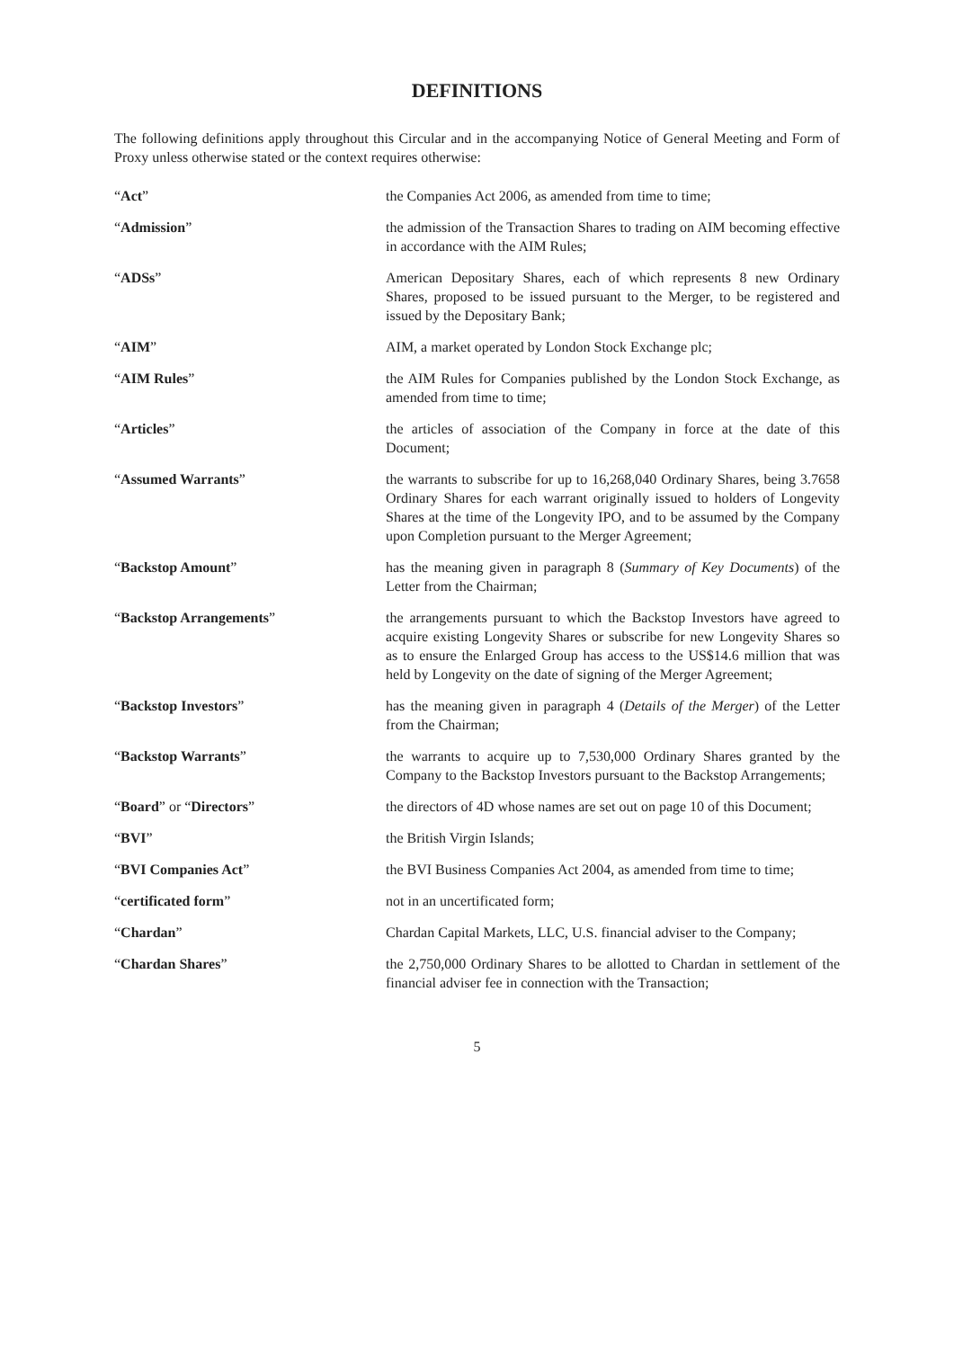DEFINITIONS
The following definitions apply throughout this Circular and in the accompanying Notice of General Meeting and Form of Proxy unless otherwise stated or the context requires otherwise:
| “ Act ” | the Companies Act 2006, as amended from time to time; |
| “ Admission ” | the admission of the Transaction Shares to trading on AIM becoming effective in accordance with the AIM Rules; |
| “ ADSs ” | American Depositary Shares, each of which represents 8 new Ordinary Shares, proposed to be issued pursuant to the Merger, to be registered and issued by the Depositary Bank; |
| “ AIM ” | AIM, a market operated by London Stock Exchange plc; |
| “ AIM Rules ” | the AIM Rules for Companies published by the London Stock Exchange, as amended from time to time; |
| “ Articles ” | the articles of association of the Company in force at the date of this Document; |
| “ Assumed Warrants ” | the warrants to subscribe for up to 16,268,040 Ordinary Shares, being 3.7658 Ordinary Shares for each warrant originally issued to holders of Longevity Shares at the time of the Longevity IPO, and to be assumed by the Company upon Completion pursuant to the Merger Agreement; |
| “ Backstop Amount ” | has the meaning given in paragraph 8 ( Summary of Key Documents ) of the Letter from the Chairman; |
| “ Backstop Arrangements ” | the arrangements pursuant to which the Backstop Investors have agreed to acquire existing Longevity Shares or subscribe for new Longevity Shares so as to ensure the Enlarged Group has access to the US$14.6 million that was held by Longevity on the date of signing of the Merger Agreement; |
| “ Backstop Investors ” | has the meaning given in paragraph 4 ( Details of the Merger ) of the Letter from the Chairman; |
| “ Backstop Warrants ” | the warrants to acquire up to 7,530,000 Ordinary Shares granted by the Company to the Backstop Investors pursuant to the Backstop Arrangements; |
| “ Board ” or “ Directors ” | the directors of 4D whose names are set out on page 10 of this Document; |
| “ BVI ” | the British Virgin Islands; |
| “ BVI Companies Act ” | the BVI Business Companies Act 2004, as amended from time to time; |
| “ certificated form ” | not in an uncertificated form; |
| “ Chardan ” | Chardan Capital Markets, LLC, U.S. financial adviser to the Company; |
| “ Chardan Shares ” | the 2,750,000 Ordinary Shares to be allotted to Chardan in settlement of the financial adviser fee in connection with the Transaction; |
5